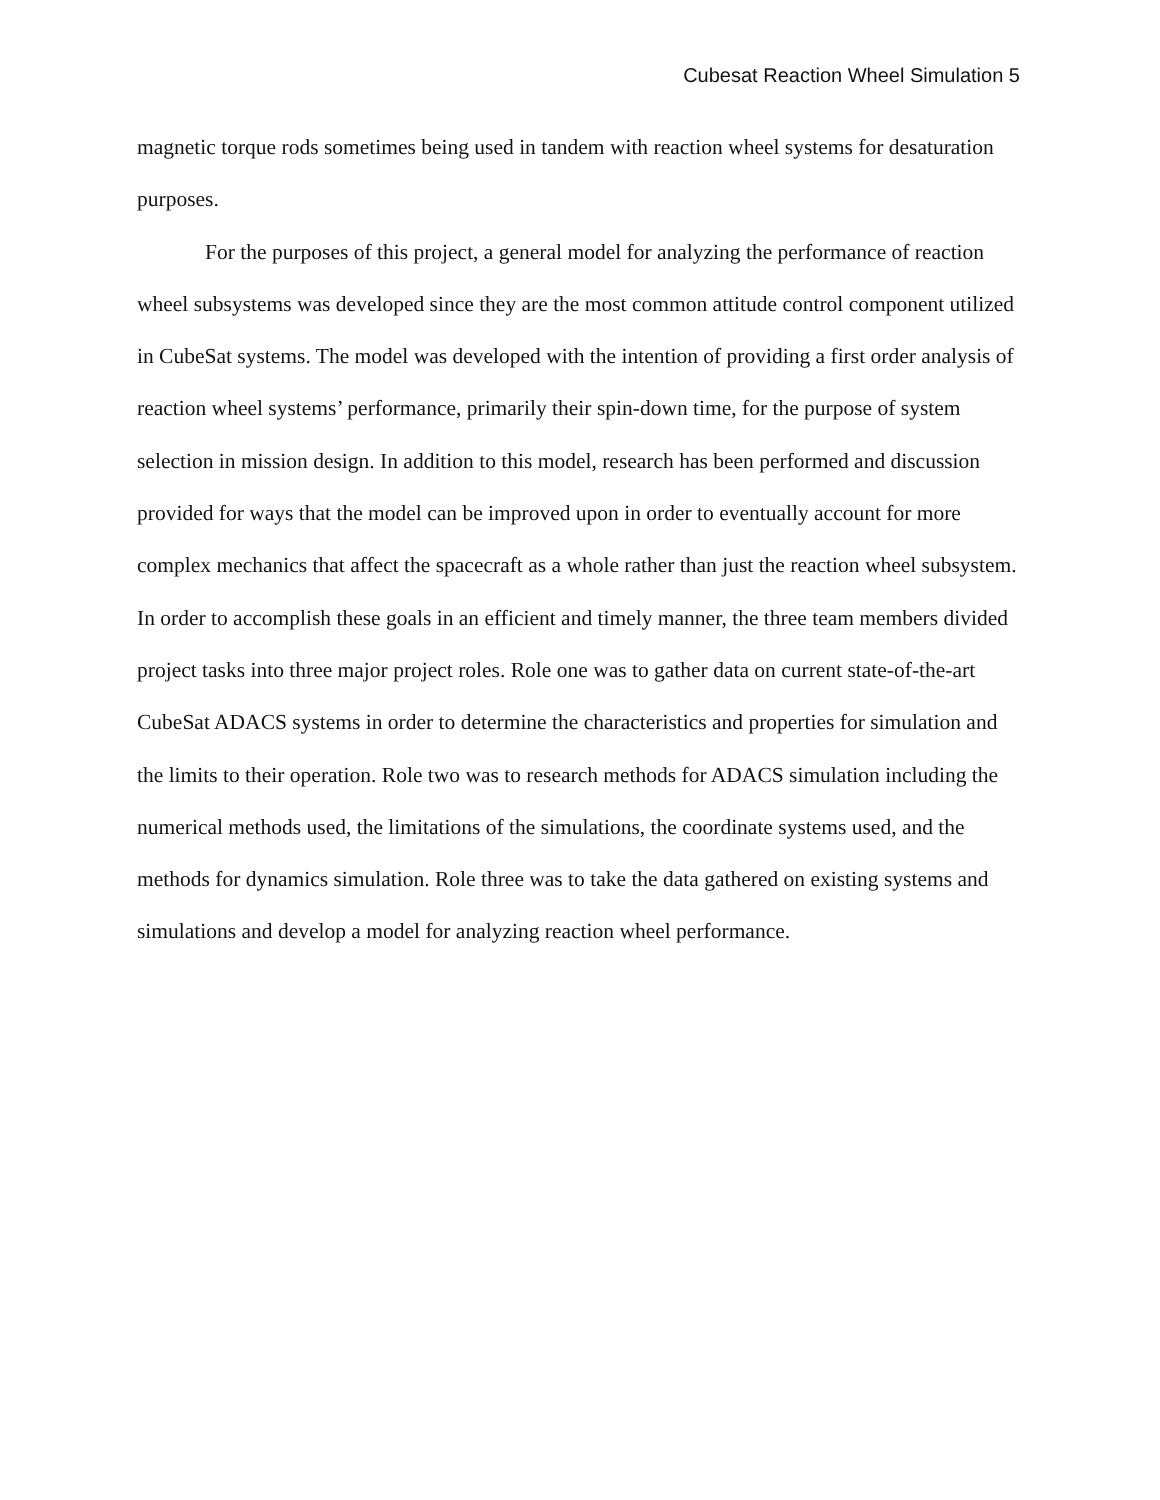Cubesat Reaction Wheel Simulation 5
magnetic torque rods sometimes being used in tandem with reaction wheel systems for desaturation purposes.
For the purposes of this project, a general model for analyzing the performance of reaction wheel subsystems was developed since they are the most common attitude control component utilized in CubeSat systems. The model was developed with the intention of providing a first order analysis of reaction wheel systems’ performance, primarily their spin-down time, for the purpose of system selection in mission design. In addition to this model, research has been performed and discussion provided for ways that the model can be improved upon in order to eventually account for more complex mechanics that affect the spacecraft as a whole rather than just the reaction wheel subsystem. In order to accomplish these goals in an efficient and timely manner, the three team members divided project tasks into three major project roles. Role one was to gather data on current state-of-the-art CubeSat ADACS systems in order to determine the characteristics and properties for simulation and the limits to their operation. Role two was to research methods for ADACS simulation including the numerical methods used, the limitations of the simulations, the coordinate systems used, and the methods for dynamics simulation. Role three was to take the data gathered on existing systems and simulations and develop a model for analyzing reaction wheel performance.